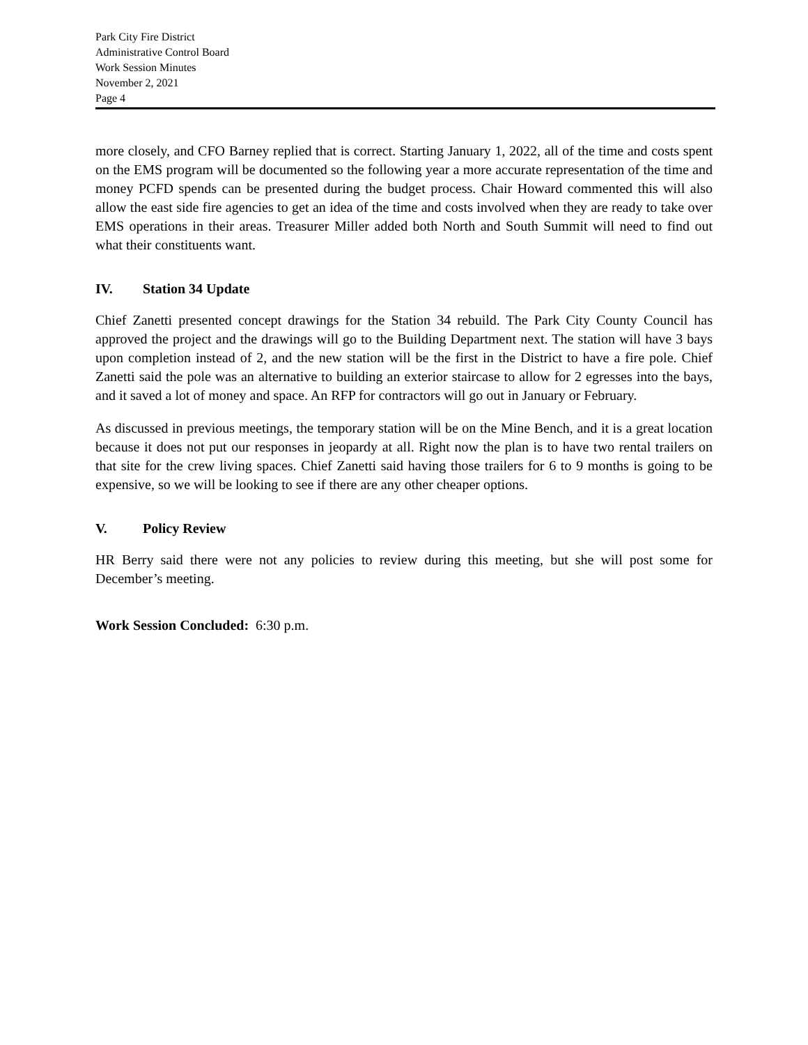Park City Fire District
Administrative Control Board
Work Session Minutes
November 2, 2021
Page 4
more closely, and CFO Barney replied that is correct. Starting January 1, 2022, all of the time and costs spent on the EMS program will be documented so the following year a more accurate representation of the time and money PCFD spends can be presented during the budget process. Chair Howard commented this will also allow the east side fire agencies to get an idea of the time and costs involved when they are ready to take over EMS operations in their areas. Treasurer Miller added both North and South Summit will need to find out what their constituents want.
IV. Station 34 Update
Chief Zanetti presented concept drawings for the Station 34 rebuild. The Park City County Council has approved the project and the drawings will go to the Building Department next. The station will have 3 bays upon completion instead of 2, and the new station will be the first in the District to have a fire pole. Chief Zanetti said the pole was an alternative to building an exterior staircase to allow for 2 egresses into the bays, and it saved a lot of money and space. An RFP for contractors will go out in January or February.
As discussed in previous meetings, the temporary station will be on the Mine Bench, and it is a great location because it does not put our responses in jeopardy at all. Right now the plan is to have two rental trailers on that site for the crew living spaces. Chief Zanetti said having those trailers for 6 to 9 months is going to be expensive, so we will be looking to see if there are any other cheaper options.
V. Policy Review
HR Berry said there were not any policies to review during this meeting, but she will post some for December’s meeting.
Work Session Concluded: 6:30 p.m.